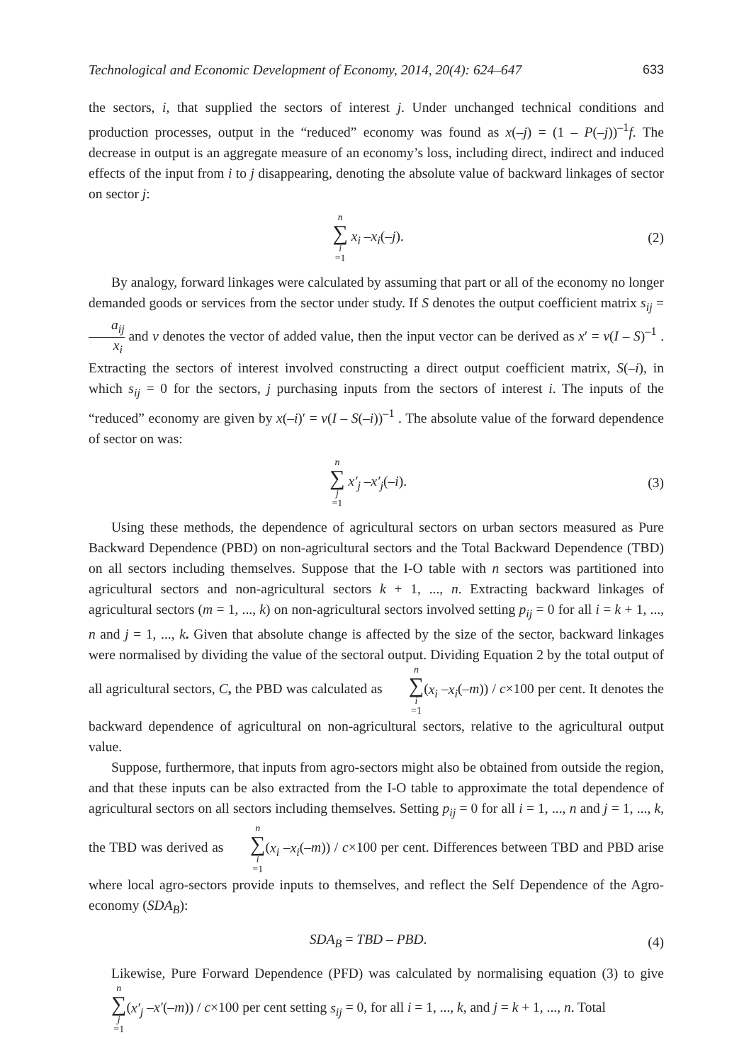Technological and Economic Development of Economy, 2014, 20(4): 624–647 633
the sectors, i, that supplied the sectors of interest j. Under unchanged technical conditions and production processes, output in the “reduced” economy was found as x(–j) = (1 – P(–j))<sup>–1</sup>f. The decrease in output is an aggregate measure of an economy’s loss, including direct, indirect and induced effects of the input from i to j disappearing, denoting the absolute value of backward linkages of sector on sector j:
n ∑ i =1 x<sub>i</sub> –x<sub>i</sub>(–j). (2)
By analogy, forward linkages were calculated by assuming that part or all of the economy no longer demanded goods or services from the sector under study. If S denotes the output coefficient matrix s<sub>ij</sub> = a<sub>ij</sub> x<sub>i</sub> and v denotes the vector of added value, then the input vector can be derived as x′ = v(I – S)<sup>–1</sup> . Extracting the sectors of interest involved constructing a direct output coefficient matrix, S(–i), in which s<sub>ij</sub> = 0 for the sectors, j purchasing inputs from the sectors of interest i. The inputs of the “reduced” economy are given by x(–i)′ = v(I – S(–i))<sup>–1</sup> . The absolute value of the forward dependence of sector on was:
n ∑ j =1 x′<sub>j</sub> –x′<sub>j</sub>(–i). (3)
Using these methods, the dependence of agricultural sectors on urban sectors measured as Pure Backward Dependence (PBD) on non-agricultural sectors and the Total Backward Dependence (TBD) on all sectors including themselves. Suppose that the I-O table with n sectors was partitioned into agricultural sectors and non-agricultural sectors k + 1, ..., n. Extracting backward linkages of agricultural sectors (m = 1, ..., k) on non-agricultural sectors involved setting p<sub>ij</sub> = 0 for all i = k + 1, ..., n and j = 1, ..., k. Given that absolute change is affected by the size of the sector, backward linkages were normalised by dividing the value of the sectoral output. Dividing Equation 2 by the total output of all agricultural sectors, C, the PBD was calculated as n ∑ i =1(x<sub>i</sub> –x<sub>i</sub>(–m)) / c×100 per cent. It denotes the backward dependence of agricultural on non-agricultural sectors, relative to the agricultural output value.
Suppose, furthermore, that inputs from agro-sectors might also be obtained from outside the region, and that these inputs can be also extracted from the I-O table to approximate the total dependence of agricultural sectors on all sectors including themselves. Setting p<sub>ij</sub> = 0 for all i = 1, ..., n and j = 1, ..., k, the TBD was derived as n ∑ i =1(x<sub>i</sub> –x<sub>i</sub>(–m)) / c×100 per cent. Differences between TBD and PBD arise where local agro-sectors provide inputs to themselves, and reflect the Self Dependence of the Agro-economy (SDA<sub>B</sub>):
SDA<sub>B</sub> = TBD – PBD. (4)
Likewise, Pure Forward Dependence (PFD) was calculated by normalising equation (3) to give n ∑ j =1(x′<sub>j</sub> –x′(–m)) / c×100 per cent setting s<sub>ij</sub> = 0, for all i = 1, ..., k, and j = k + 1, ..., n. Total